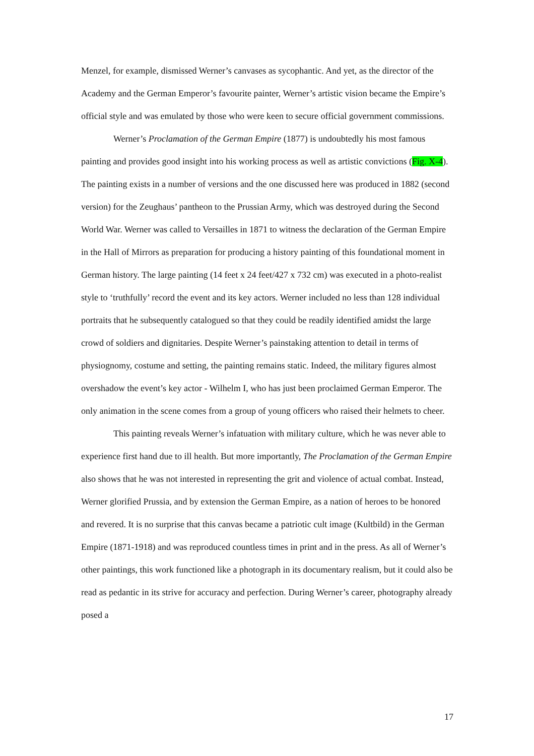Menzel, for example, dismissed Werner’s canvases as sycophantic. And yet, as the director of the Academy and the German Emperor’s favourite painter, Werner’s artistic vision became the Empire’s official style and was emulated by those who were keen to secure official government commissions.
Werner’s Proclamation of the German Empire (1877) is undoubtedly his most famous painting and provides good insight into his working process as well as artistic convictions (Fig. X-4). The painting exists in a number of versions and the one discussed here was produced in 1882 (second version) for the Zeughaus’ pantheon to the Prussian Army, which was destroyed during the Second World War. Werner was called to Versailles in 1871 to witness the declaration of the German Empire in the Hall of Mirrors as preparation for producing a history painting of this foundational moment in German history. The large painting (14 feet x 24 feet/427 x 732 cm) was executed in a photo-realist style to ‘truthfully’ record the event and its key actors. Werner included no less than 128 individual portraits that he subsequently catalogued so that they could be readily identified amidst the large crowd of soldiers and dignitaries. Despite Werner’s painstaking attention to detail in terms of physiognomy, costume and setting, the painting remains static. Indeed, the military figures almost overshadow the event’s key actor - Wilhelm I, who has just been proclaimed German Emperor. The only animation in the scene comes from a group of young officers who raised their helmets to cheer.
This painting reveals Werner’s infatuation with military culture, which he was never able to experience first hand due to ill health. But more importantly, The Proclamation of the German Empire also shows that he was not interested in representing the grit and violence of actual combat. Instead, Werner glorified Prussia, and by extension the German Empire, as a nation of heroes to be honored and revered. It is no surprise that this canvas became a patriotic cult image (Kultbild) in the German Empire (1871-1918) and was reproduced countless times in print and in the press. As all of Werner’s other paintings, this work functioned like a photograph in its documentary realism, but it could also be read as pedantic in its strive for accuracy and perfection. During Werner’s career, photography already posed a
17